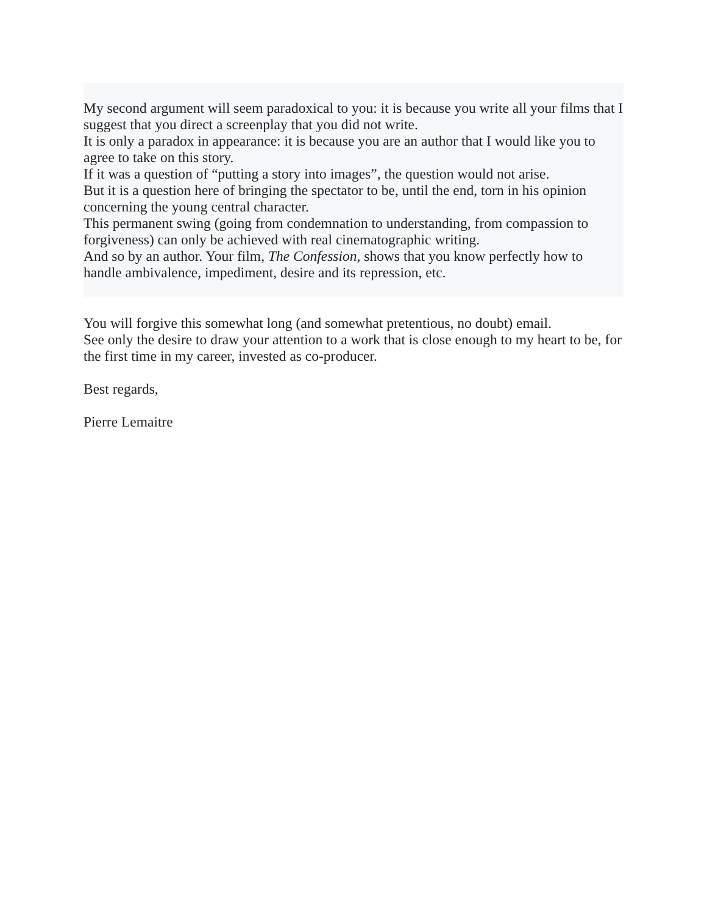My second argument will seem paradoxical to you: it is because you write all your films that I suggest that you direct a screenplay that you did not write.
It is only a paradox in appearance: it is because you are an author that I would like you to agree to take on this story.
If it was a question of “putting a story into images”, the question would not arise.
But it is a question here of bringing the spectator to be, until the end, torn in his opinion concerning the young central character.
This permanent swing (going from condemnation to understanding, from compassion to forgiveness) can only be achieved with real cinematographic writing.
And so by an author. Your film, The Confession, shows that you know perfectly how to handle ambivalence, impediment, desire and its repression, etc.
You will forgive this somewhat long (and somewhat pretentious, no doubt) email.
See only the desire to draw your attention to a work that is close enough to my heart to be, for the first time in my career, invested as co-producer.
Best regards,
Pierre Lemaitre